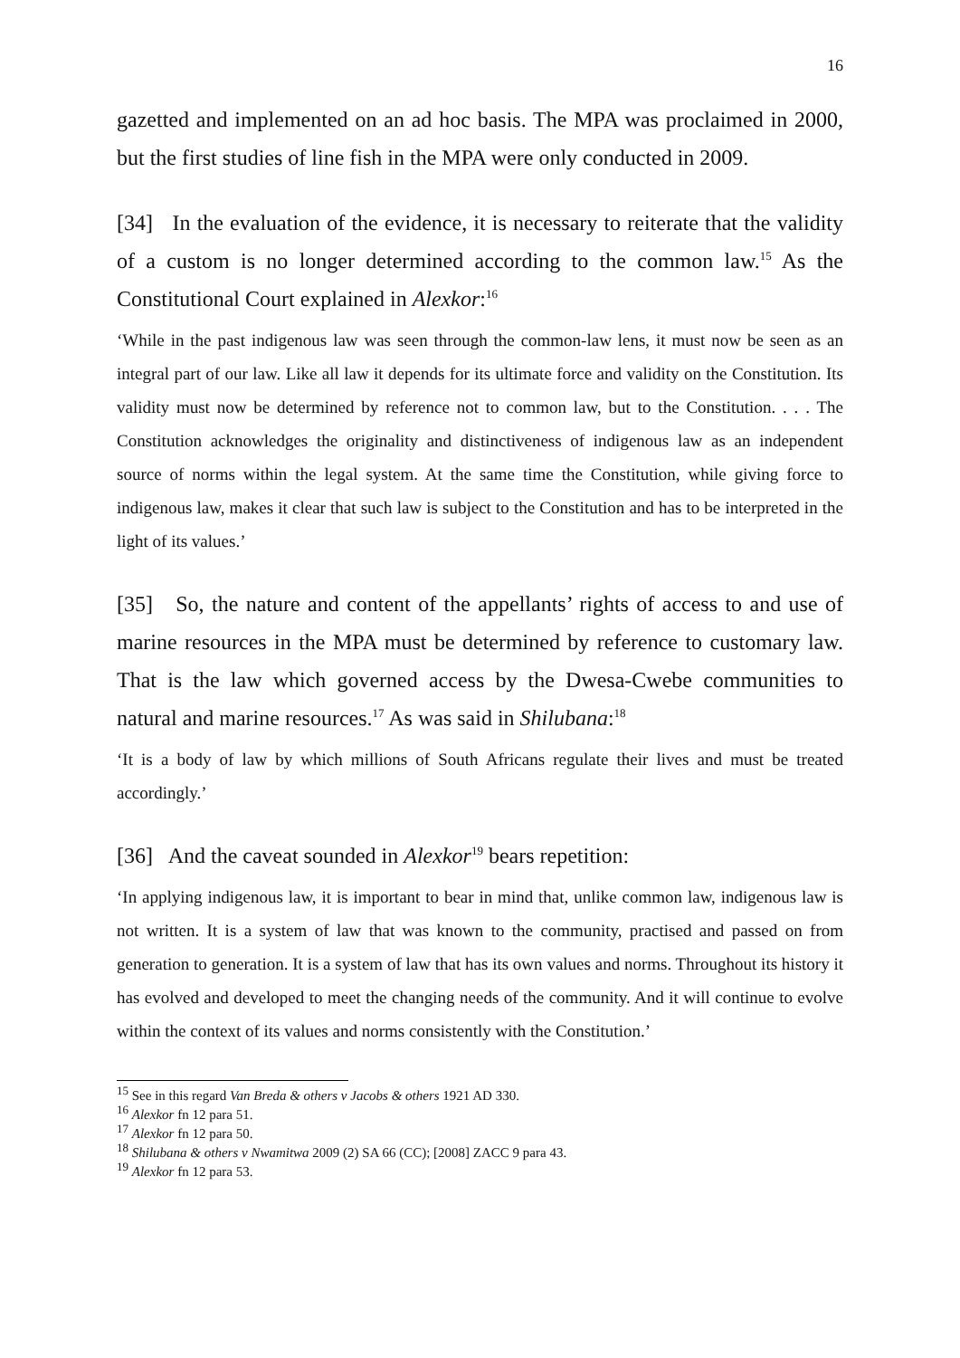16
gazetted and implemented on an ad hoc basis. The MPA was proclaimed in 2000, but the first studies of line fish in the MPA were only conducted in 2009.
[34] In the evaluation of the evidence, it is necessary to reiterate that the validity of a custom is no longer determined according to the common law.<sup>15</sup> As the Constitutional Court explained in Alexkor:<sup>16</sup>
‘While in the past indigenous law was seen through the common-law lens, it must now be seen as an integral part of our law. Like all law it depends for its ultimate force and validity on the Constitution. Its validity must now be determined by reference not to common law, but to the Constitution. . . . The Constitution acknowledges the originality and distinctiveness of indigenous law as an independent source of norms within the legal system. At the same time the Constitution, while giving force to indigenous law, makes it clear that such law is subject to the Constitution and has to be interpreted in the light of its values.’
[35] So, the nature and content of the appellants’ rights of access to and use of marine resources in the MPA must be determined by reference to customary law. That is the law which governed access by the Dwesa-Cwebe communities to natural and marine resources.<sup>17</sup> As was said in Shilubana:<sup>18</sup>
‘It is a body of law by which millions of South Africans regulate their lives and must be treated accordingly.’
[36] And the caveat sounded in Alexkor<sup>19</sup> bears repetition:
‘In applying indigenous law, it is important to bear in mind that, unlike common law, indigenous law is not written. It is a system of law that was known to the community, practised and passed on from generation to generation. It is a system of law that has its own values and norms. Throughout its history it has evolved and developed to meet the changing needs of the community. And it will continue to evolve within the context of its values and norms consistently with the Constitution.’
<sup>15</sup> See in this regard Van Breda & others v Jacobs & others 1921 AD 330.
<sup>16</sup> Alexkor fn 12 para 51.
<sup>17</sup> Alexkor fn 12 para 50.
<sup>18</sup> Shilubana & others v Nwamitwa 2009 (2) SA 66 (CC); [2008] ZACC 9 para 43.
<sup>19</sup> Alexkor fn 12 para 53.